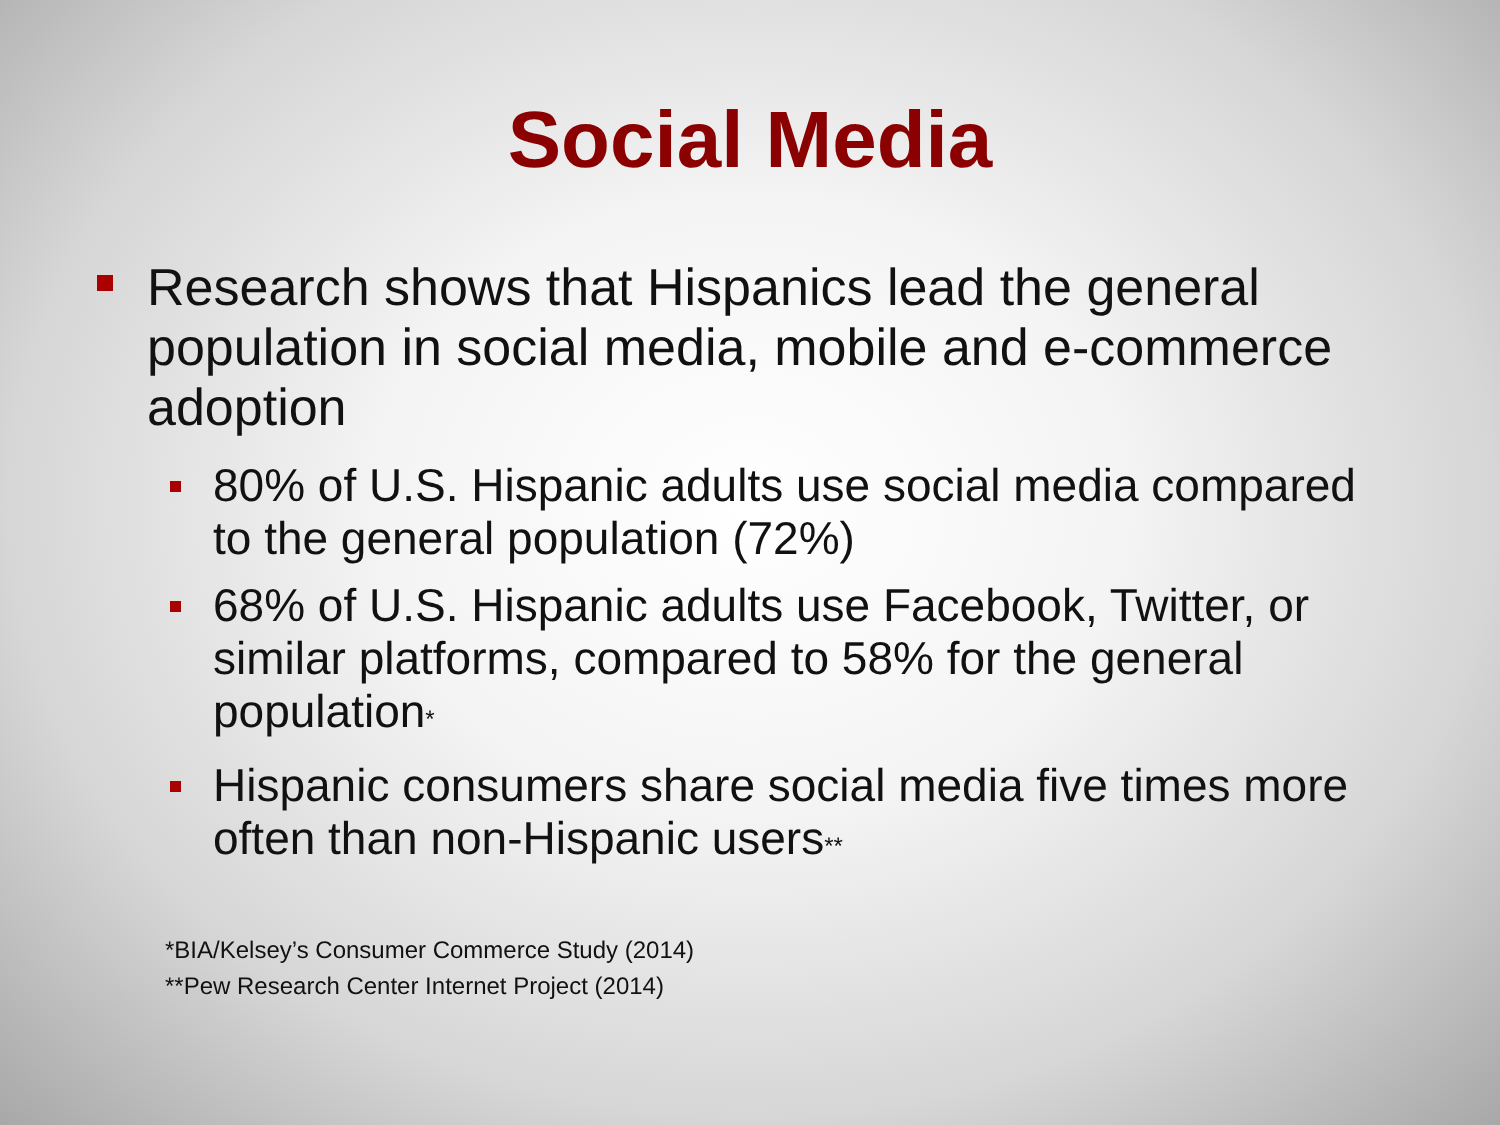Social Media
Research shows that Hispanics lead the general population in social media, mobile and e-commerce adoption
80% of U.S. Hispanic adults use social media compared to the general population (72%)
68% of U.S. Hispanic adults use Facebook, Twitter, or similar platforms, compared to 58% for the general population<sup>*</sup>
Hispanic consumers share social media five times more often than non-Hispanic users<sup>**</sup>
*BIA/Kelsey’s Consumer Commerce Study (2014)
**Pew Research Center Internet Project (2014)